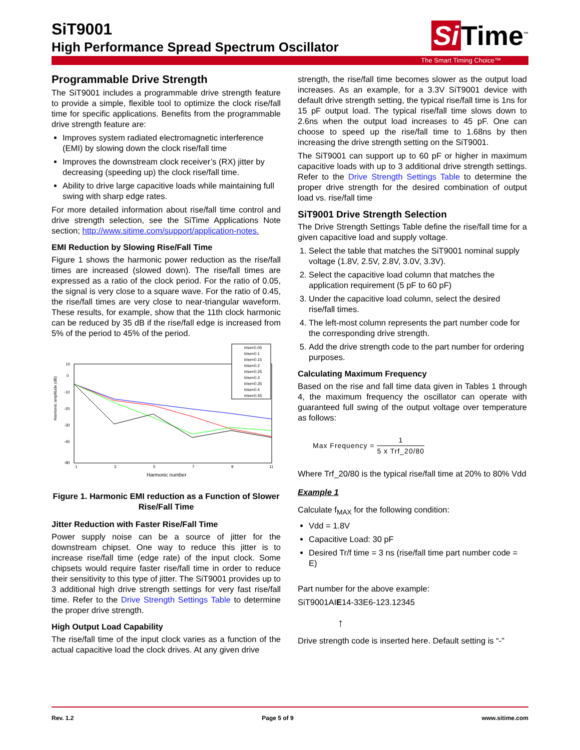SiT9001
High Performance Spread Spectrum Oscillator
Si Time<sup>™</sup>
The Smart Timing Choice™
Programmable Drive Strength
The SiT9001 includes a programmable drive strength feature to provide a simple, flexible tool to optimize the clock rise/fall time for specific applications. Benefits from the programmable drive strength feature are:
Improves system radiated electromagnetic interference (EMI) by slowing down the clock rise/fall time
Improves the downstream clock receiver’s (RX) jitter by decreasing (speeding up) the clock rise/fall time.
Ability to drive large capacitive loads while maintaining full swing with sharp edge rates.
For more detailed information about rise/fall time control and drive strength selection, see the SiTime Applications Note section; http://www.sitime.com/support/application-notes.
EMI Reduction by Slowing Rise/Fall Time
Figure 1 shows the harmonic power reduction as the rise/fall times are increased (slowed down). The rise/fall times are expressed as a ratio of the clock period. For the ratio of 0.05, the signal is very close to a square wave. For the ratio of 0.45, the rise/fall times are very close to near-triangular waveform. These results, for example, show that the 11th clock harmonic can be reduced by 35 dB if the rise/fall edge is increased from 5% of the period to 45% of the period.
Harmonic amplitude (dB)
10
0
-10
-20
-30
-40
-80
1
3
5
7
9
11
Harmonic number
trise=0.05
trise=0.1
trise=0.15
trise=0.2
trise=0.25
trise=0.3
trise=0.35
trise=0.4
trise=0.45
Figure 1. Harmonic EMI reduction as a Function of Slower Rise/Fall Time
Jitter Reduction with Faster Rise/Fall Time
Power supply noise can be a source of jitter for the downstream chipset. One way to reduce this jitter is to increase rise/fall time (edge rate) of the input clock. Some chipsets would require faster rise/fall time in order to reduce their sensitivity to this type of jitter. The SiT9001 provides up to 3 additional high drive strength settings for very fast rise/fall time. Refer to the Drive Strength Settings Table to determine the proper drive strength.
High Output Load Capability
The rise/fall time of the input clock varies as a function of the actual capacitive load the clock drives. At any given drive
strength, the rise/fall time becomes slower as the output load increases. As an example, for a 3.3V SiT9001 device with default drive strength setting, the typical rise/fall time is 1ns for 15 pF output load. The typical rise/fall time slows down to 2.6ns when the output load increases to 45 pF. One can choose to speed up the rise/fall time to 1.68ns by then increasing the drive strength setting on the SiT9001.
The SiT9001 can support up to 60 pF or higher in maximum capacitive loads with up to 3 additional drive strength settings. Refer to the Drive Strength Settings Table to determine the proper drive strength for the desired combination of output load vs. rise/fall time
SiT9001 Drive Strength Selection
The Drive Strength Settings Table define the rise/fall time for a given capacitive load and supply voltage.
1. Select the table that matches the SiT9001 nominal supply voltage (1.8V, 2.5V, 2.8V, 3.0V, 3.3V).
2. Select the capacitive load column that matches the application requirement (5 pF to 60 pF)
3. Under the capacitive load column, select the desired rise/fall times.
4. The left-most column represents the part number code for the corresponding drive strength.
5. Add the drive strength code to the part number for ordering purposes.
Calculating Maximum Frequency
Based on the rise and fall time data given in Tables 1 through 4, the maximum frequency the oscillator can operate with guaranteed full swing of the output voltage over temperature as follows:
Max Frequency = 1 5 x Trf_20/80
Where Trf_20/80 is the typical rise/fall time at 20% to 80% Vdd
Example 1
Calculate f<sub>MAX</sub> for the following condition:
Vdd = 1.8V
Capacitive Load: 30 pF
Desired Tr/f time = 3 ns (rise/fall time part number code = E)
Part number for the above example:
SiT9001AIE14-33E6-123.12345
↑
Drive strength code is inserted here. Default setting is “-”
Rev. 1.2 Page 5 of 9 www.sitime.com